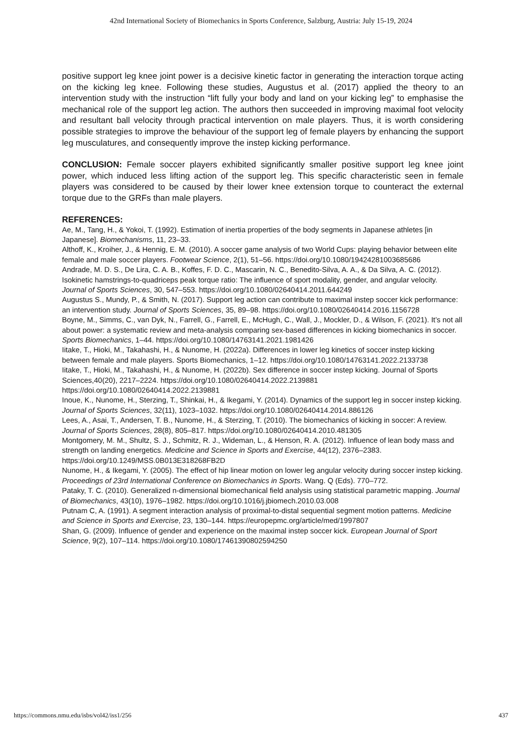42nd International Society of Biomechanics in Sports Conference, Salzburg, Austria: July 15-19, 2024
positive support leg knee joint power is a decisive kinetic factor in generating the interaction torque acting on the kicking leg knee. Following these studies, Augustus et al. (2017) applied the theory to an intervention study with the instruction “lift fully your body and land on your kicking leg” to emphasise the mechanical role of the support leg action. The authors then succeeded in improving maximal foot velocity and resultant ball velocity through practical intervention on male players. Thus, it is worth considering possible strategies to improve the behaviour of the support leg of female players by enhancing the support leg musculatures, and consequently improve the instep kicking performance.
CONCLUSION: Female soccer players exhibited significantly smaller positive support leg knee joint power, which induced less lifting action of the support leg. This specific characteristic seen in female players was considered to be caused by their lower knee extension torque to counteract the external torque due to the GRFs than male players.
REFERENCES:
Ae, M., Tang, H., & Yokoi, T. (1992). Estimation of inertia properties of the body segments in Japanese athletes [in Japanese]. Biomechanisms, 11, 23–33.
Althoff, K., Kroiher, J., & Hennig, E. M. (2010). A soccer game analysis of two World Cups: playing behavior between elite female and male soccer players. Footwear Science, 2(1), 51–56. https://doi.org/10.1080/19424281003685686
Andrade, M. D. S., De Lira, C. A. B., Koffes, F. D. C., Mascarin, N. C., Benedito-Silva, A. A., & Da Silva, A. C. (2012). Isokinetic hamstrings-to-quadriceps peak torque ratio: The influence of sport modality, gender, and angular velocity. Journal of Sports Sciences, 30, 547–553. https://doi.org/10.1080/02640414.2011.644249
Augustus S., Mundy, P., & Smith, N. (2017). Support leg action can contribute to maximal instep soccer kick performance: an intervention study. Journal of Sports Sciences, 35, 89–98. https://doi.org/10.1080/02640414.2016.1156728
Boyne, M., Simms, C., van Dyk, N., Farrell, G., Farrell, E., McHugh, C., Wall, J., Mockler, D., & Wilson, F. (2021). It’s not all about power: a systematic review and meta-analysis comparing sex-based differences in kicking biomechanics in soccer. Sports Biomechanics, 1–44. https://doi.org/10.1080/14763141.2021.1981426
Iitake, T., Hioki, M., Takahashi, H., & Nunome, H. (2022a). Differences in lower leg kinetics of soccer instep kicking between female and male players. Sports Biomechanics, 1–12. https://doi.org/10.1080/14763141.2022.2133738
Iitake, T., Hioki, M., Takahashi, H., & Nunome, H. (2022b). Sex difference in soccer instep kicking. Journal of Sports Sciences,40(20), 2217–2224. https://doi.org/10.1080/02640414.2022.2139881 https://doi.org/10.1080/02640414.2022.2139881
Inoue, K., Nunome, H., Sterzing, T., Shinkai, H., & Ikegami, Y. (2014). Dynamics of the support leg in soccer instep kicking. Journal of Sports Sciences, 32(11), 1023–1032. https://doi.org/10.1080/02640414.2014.886126
Lees, A., Asai, T., Andersen, T. B., Nunome, H., & Sterzing, T. (2010). The biomechanics of kicking in soccer: A review. Journal of Sports Sciences, 28(8), 805–817. https://doi.org/10.1080/02640414.2010.481305
Montgomery, M. M., Shultz, S. J., Schmitz, R. J., Wideman, L., & Henson, R. A. (2012). Influence of lean body mass and strength on landing energetics. Medicine and Science in Sports and Exercise, 44(12), 2376–2383. https://doi.org/10.1249/MSS.0B013E318268FB2D
Nunome, H., & Ikegami, Y. (2005). The effect of hip linear motion on lower leg angular velocity during soccer instep kicking. Proceedings of 23rd International Conference on Biomechanics in Sports. Wang. Q (Eds). 770–772.
Pataky, T. C. (2010). Generalized n-dimensional biomechanical field analysis using statistical parametric mapping. Journal of Biomechanics, 43(10), 1976–1982. https://doi.org/10.1016/j.jbiomech.2010.03.008
Putnam C, A. (1991). A segment interaction analysis of proximal-to-distal sequential segment motion patterns. Medicine and Science in Sports and Exercise, 23, 130–144. https://europepmc.org/article/med/1997807
Shan, G. (2009). Influence of gender and experience on the maximal instep soccer kick. European Journal of Sport Science, 9(2), 107–114. https://doi.org/10.1080/17461390802594250
https://commons.nmu.edu/isbs/vol42/iss1/256 437